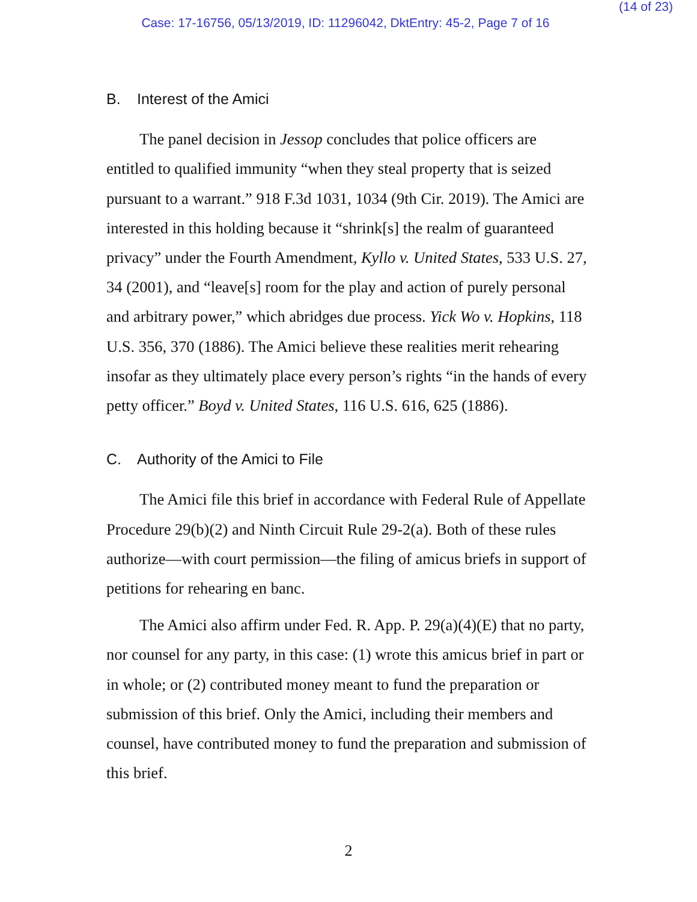(14 of 23)
Case: 17-16756, 05/13/2019, ID: 11296042, DktEntry: 45-2, Page 7 of 16
B. Interest of the Amici
The panel decision in Jessop concludes that police officers are entitled to qualified immunity “when they steal property that is seized pursuant to a warrant.” 918 F.3d 1031, 1034 (9th Cir. 2019). The Amici are interested in this holding because it “shrink[s] the realm of guaranteed privacy” under the Fourth Amendment, Kyllo v. United States, 533 U.S. 27, 34 (2001), and “leave[s] room for the play and action of purely personal and arbitrary power,” which abridges due process. Yick Wo v. Hopkins, 118 U.S. 356, 370 (1886). The Amici believe these realities merit rehearing insofar as they ultimately place every person’s rights “in the hands of every petty officer.” Boyd v. United States, 116 U.S. 616, 625 (1886).
C. Authority of the Amici to File
The Amici file this brief in accordance with Federal Rule of Appellate Procedure 29(b)(2) and Ninth Circuit Rule 29-2(a). Both of these rules authorize—with court permission—the filing of amicus briefs in support of petitions for rehearing en banc.
The Amici also affirm under Fed. R. App. P. 29(a)(4)(E) that no party, nor counsel for any party, in this case: (1) wrote this amicus brief in part or in whole; or (2) contributed money meant to fund the preparation or submission of this brief. Only the Amici, including their members and counsel, have contributed money to fund the preparation and submission of this brief.
2